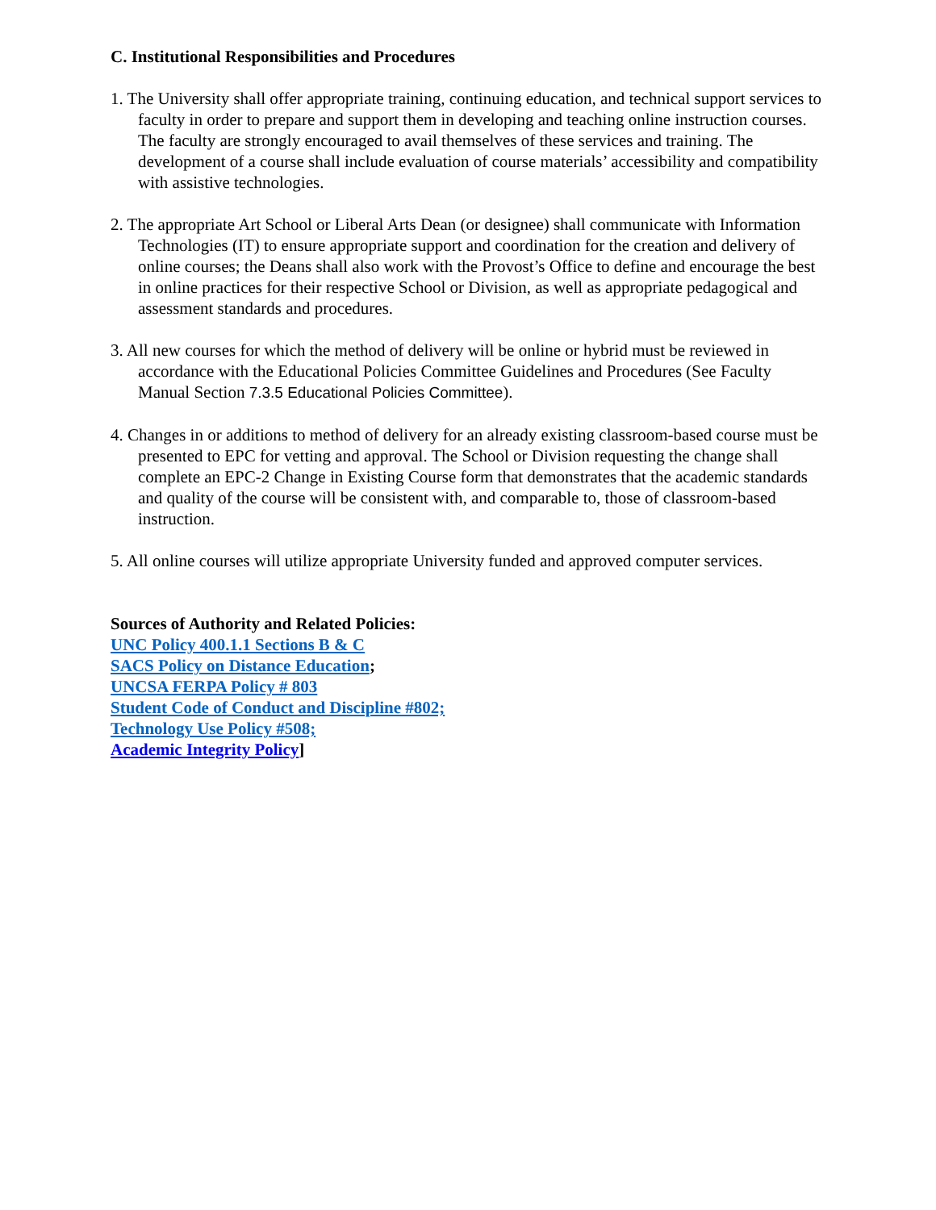C. Institutional Responsibilities and Procedures
1. The University shall offer appropriate training, continuing education, and technical support services to faculty in order to prepare and support them in developing and teaching online instruction courses. The faculty are strongly encouraged to avail themselves of these services and training. The development of a course shall include evaluation of course materials’ accessibility and compatibility with assistive technologies.
2. The appropriate Art School or Liberal Arts Dean (or designee) shall communicate with Information Technologies (IT) to ensure appropriate support and coordination for the creation and delivery of online courses; the Deans shall also work with the Provost’s Office to define and encourage the best in online practices for their respective School or Division, as well as appropriate pedagogical and assessment standards and procedures.
3. All new courses for which the method of delivery will be online or hybrid must be reviewed in accordance with the Educational Policies Committee Guidelines and Procedures (See Faculty Manual Section 7.3.5 Educational Policies Committee).
4. Changes in or additions to method of delivery for an already existing classroom-based course must be presented to EPC for vetting and approval. The School or Division requesting the change shall complete an EPC-2 Change in Existing Course form that demonstrates that the academic standards and quality of the course will be consistent with, and comparable to, those of classroom-based instruction.
5. All online courses will utilize appropriate University funded and approved computer services.
Sources of Authority and Related Policies:
UNC Policy 400.1.1 Sections B & C
SACS Policy on Distance Education;
UNCSA FERPA Policy # 803
Student Code of Conduct and Discipline #802;
Technology Use Policy #508;
Academic Integrity Policy]